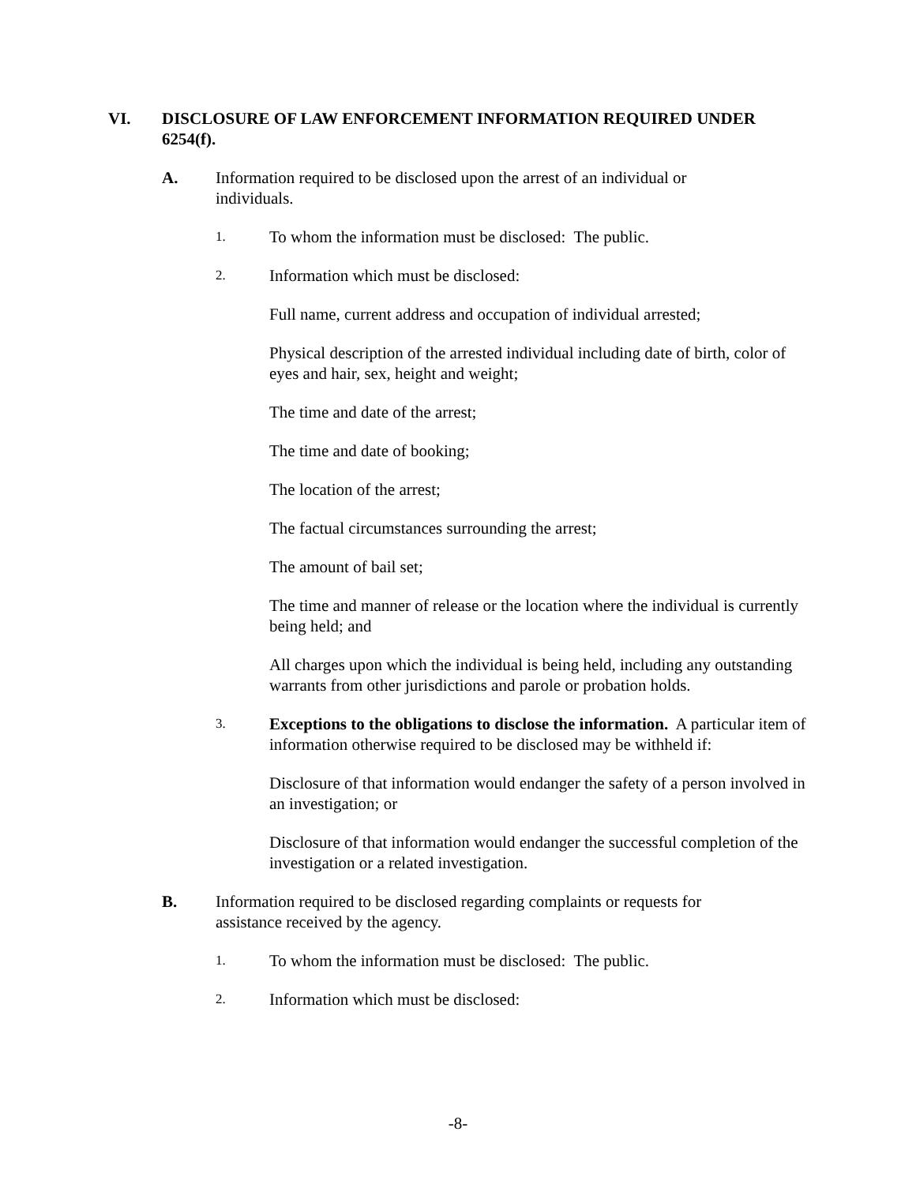VI. DISCLOSURE OF LAW ENFORCEMENT INFORMATION REQUIRED UNDER 6254(f).
A. Information required to be disclosed upon the arrest of an individual or individuals.
1.
To whom the information must be disclosed: The public.
2.
Information which must be disclosed:
Full name, current address and occupation of individual arrested;
Physical description of the arrested individual including date of birth, color of eyes and hair, sex, height and weight;
The time and date of the arrest;
The time and date of booking;
The location of the arrest;
The factual circumstances surrounding the arrest;
The amount of bail set;
The time and manner of release or the location where the individual is currently being held; and
All charges upon which the individual is being held, including any outstanding warrants from other jurisdictions and parole or probation holds.
3.
Exceptions to the obligations to disclose the information. A particular item of information otherwise required to be disclosed may be withheld if:
Disclosure of that information would endanger the safety of a person involved in an investigation; or
Disclosure of that information would endanger the successful completion of the investigation or a related investigation.
B. Information required to be disclosed regarding complaints or requests for assistance received by the agency.
1.
To whom the information must be disclosed: The public.
2.
Information which must be disclosed:
-8-